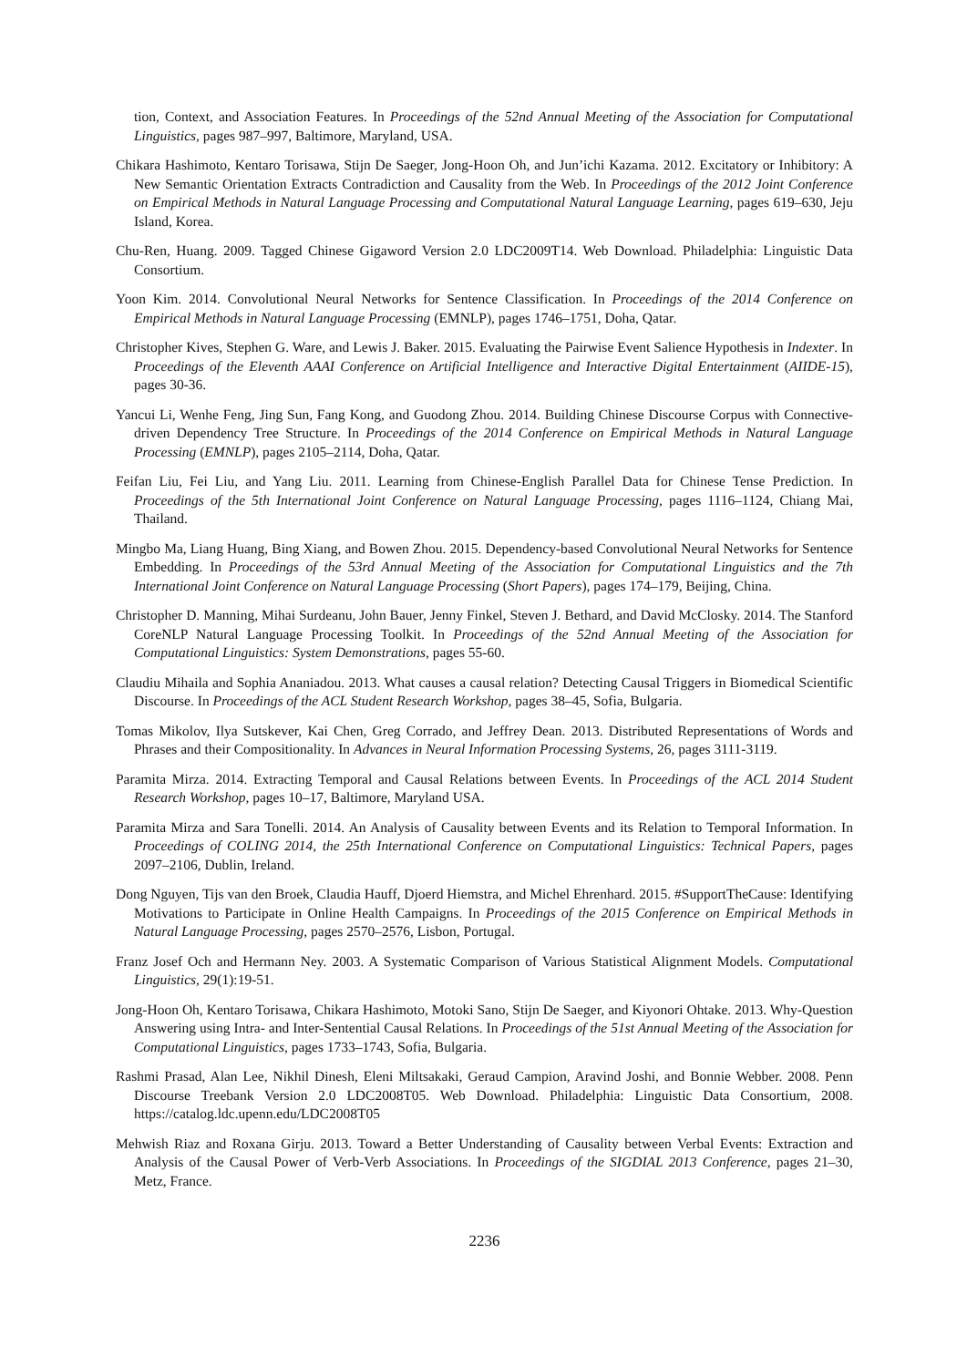tion, Context, and Association Features. In Proceedings of the 52nd Annual Meeting of the Association for Computational Linguistics, pages 987–997, Baltimore, Maryland, USA.
Chikara Hashimoto, Kentaro Torisawa, Stijn De Saeger, Jong-Hoon Oh, and Jun’ichi Kazama. 2012. Excitatory or Inhibitory: A New Semantic Orientation Extracts Contradiction and Causality from the Web. In Proceedings of the 2012 Joint Conference on Empirical Methods in Natural Language Processing and Computational Natural Language Learning, pages 619–630, Jeju Island, Korea.
Chu-Ren, Huang. 2009. Tagged Chinese Gigaword Version 2.0 LDC2009T14. Web Download. Philadelphia: Linguistic Data Consortium.
Yoon Kim. 2014. Convolutional Neural Networks for Sentence Classification. In Proceedings of the 2014 Conference on Empirical Methods in Natural Language Processing (EMNLP), pages 1746–1751, Doha, Qatar.
Christopher Kives, Stephen G. Ware, and Lewis J. Baker. 2015. Evaluating the Pairwise Event Salience Hypothesis in Indexter. In Proceedings of the Eleventh AAAI Conference on Artificial Intelligence and Interactive Digital Entertainment (AIIDE-15), pages 30-36.
Yancui Li, Wenhe Feng, Jing Sun, Fang Kong, and Guodong Zhou. 2014. Building Chinese Discourse Corpus with Connective-driven Dependency Tree Structure. In Proceedings of the 2014 Conference on Empirical Methods in Natural Language Processing (EMNLP), pages 2105–2114, Doha, Qatar.
Feifan Liu, Fei Liu, and Yang Liu. 2011. Learning from Chinese-English Parallel Data for Chinese Tense Prediction. In Proceedings of the 5th International Joint Conference on Natural Language Processing, pages 1116–1124, Chiang Mai, Thailand.
Mingbo Ma, Liang Huang, Bing Xiang, and Bowen Zhou. 2015. Dependency-based Convolutional Neural Networks for Sentence Embedding. In Proceedings of the 53rd Annual Meeting of the Association for Computational Linguistics and the 7th International Joint Conference on Natural Language Processing (Short Papers), pages 174–179, Beijing, China.
Christopher D. Manning, Mihai Surdeanu, John Bauer, Jenny Finkel, Steven J. Bethard, and David McClosky. 2014. The Stanford CoreNLP Natural Language Processing Toolkit. In Proceedings of the 52nd Annual Meeting of the Association for Computational Linguistics: System Demonstrations, pages 55-60.
Claudiu Mihaila and Sophia Ananiadou. 2013. What causes a causal relation? Detecting Causal Triggers in Biomedical Scientific Discourse. In Proceedings of the ACL Student Research Workshop, pages 38–45, Sofia, Bulgaria.
Tomas Mikolov, Ilya Sutskever, Kai Chen, Greg Corrado, and Jeffrey Dean. 2013. Distributed Representations of Words and Phrases and their Compositionality. In Advances in Neural Information Processing Systems, 26, pages 3111-3119.
Paramita Mirza. 2014. Extracting Temporal and Causal Relations between Events. In Proceedings of the ACL 2014 Student Research Workshop, pages 10–17, Baltimore, Maryland USA.
Paramita Mirza and Sara Tonelli. 2014. An Analysis of Causality between Events and its Relation to Temporal Information. In Proceedings of COLING 2014, the 25th International Conference on Computational Linguistics: Technical Papers, pages 2097–2106, Dublin, Ireland.
Dong Nguyen, Tijs van den Broek, Claudia Hauff, Djoerd Hiemstra, and Michel Ehrenhard. 2015. #SupportTheCause: Identifying Motivations to Participate in Online Health Campaigns. In Proceedings of the 2015 Conference on Empirical Methods in Natural Language Processing, pages 2570–2576, Lisbon, Portugal.
Franz Josef Och and Hermann Ney. 2003. A Systematic Comparison of Various Statistical Alignment Models. Computational Linguistics, 29(1):19-51.
Jong-Hoon Oh, Kentaro Torisawa, Chikara Hashimoto, Motoki Sano, Stijn De Saeger, and Kiyonori Ohtake. 2013. Why-Question Answering using Intra- and Inter-Sentential Causal Relations. In Proceedings of the 51st Annual Meeting of the Association for Computational Linguistics, pages 1733–1743, Sofia, Bulgaria.
Rashmi Prasad, Alan Lee, Nikhil Dinesh, Eleni Miltsakaki, Geraud Campion, Aravind Joshi, and Bonnie Webber. 2008. Penn Discourse Treebank Version 2.0 LDC2008T05. Web Download. Philadelphia: Linguistic Data Consortium, 2008. https://catalog.ldc.upenn.edu/LDC2008T05
Mehwish Riaz and Roxana Girju. 2013. Toward a Better Understanding of Causality between Verbal Events: Extraction and Analysis of the Causal Power of Verb-Verb Associations. In Proceedings of the SIGDIAL 2013 Conference, pages 21–30, Metz, France.
2236